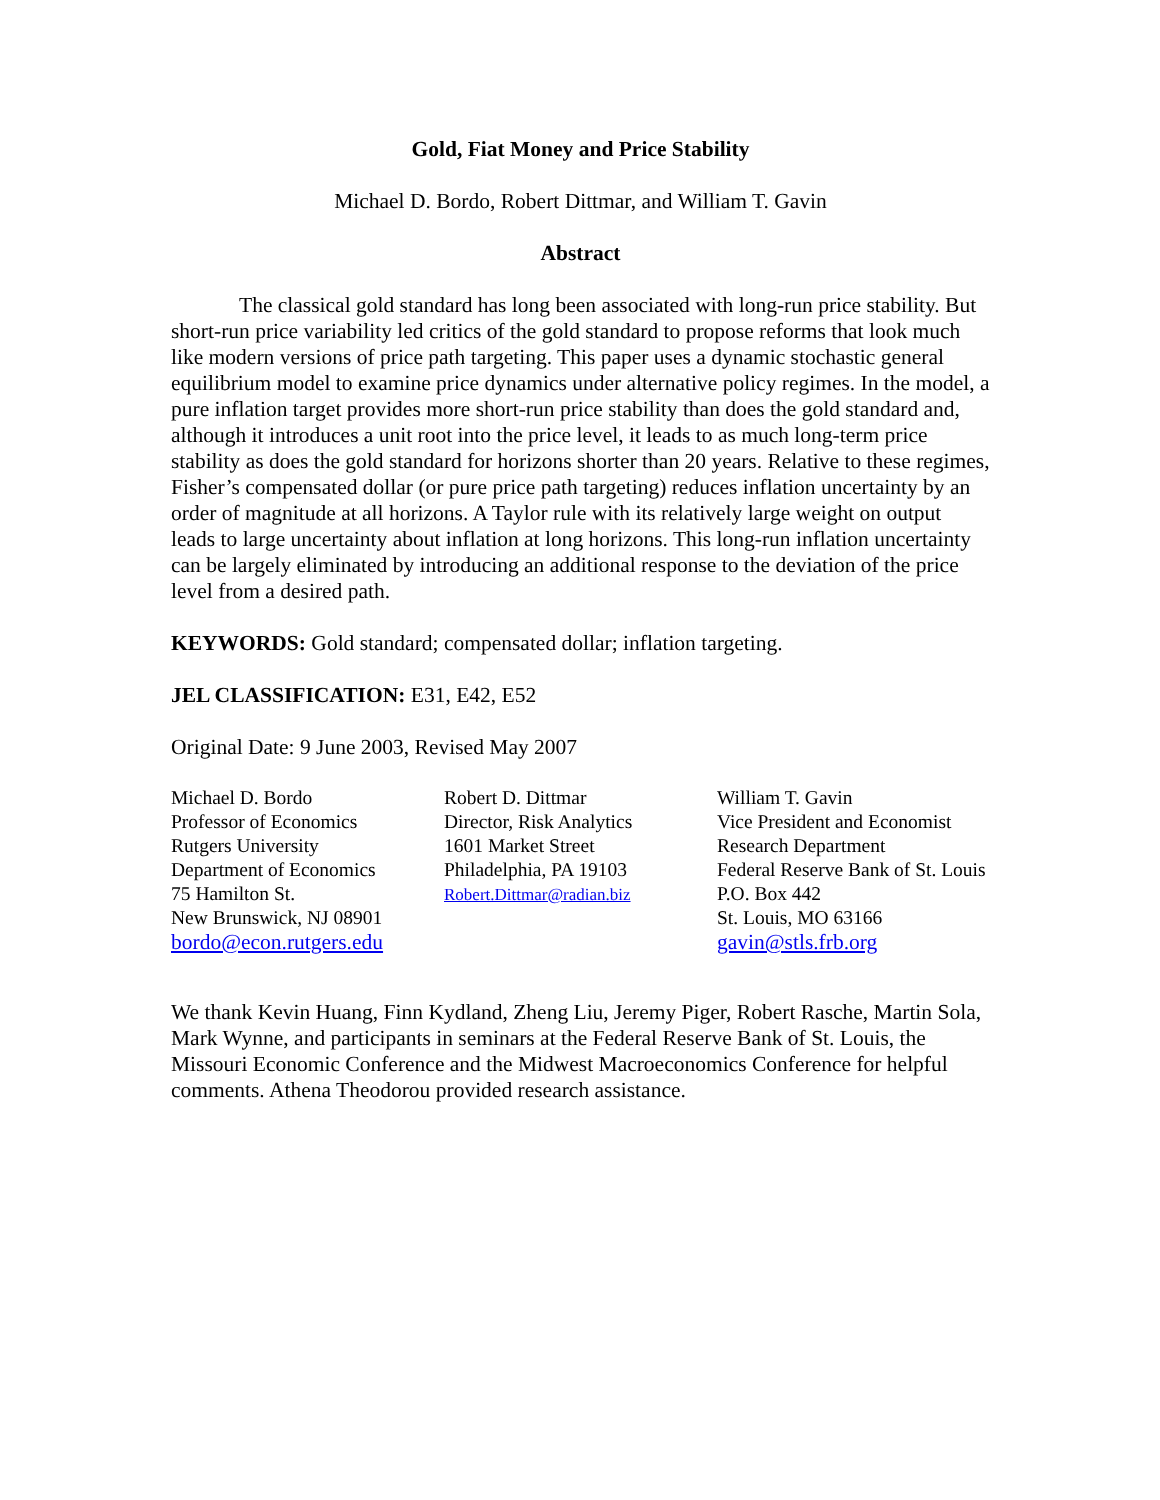Gold, Fiat Money and Price Stability
Michael D. Bordo, Robert Dittmar, and William T. Gavin
Abstract
The classical gold standard has long been associated with long-run price stability. But short-run price variability led critics of the gold standard to propose reforms that look much like modern versions of price path targeting. This paper uses a dynamic stochastic general equilibrium model to examine price dynamics under alternative policy regimes. In the model, a pure inflation target provides more short-run price stability than does the gold standard and, although it introduces a unit root into the price level, it leads to as much long-term price stability as does the gold standard for horizons shorter than 20 years. Relative to these regimes, Fisher’s compensated dollar (or pure price path targeting) reduces inflation uncertainty by an order of magnitude at all horizons. A Taylor rule with its relatively large weight on output leads to large uncertainty about inflation at long horizons. This long-run inflation uncertainty can be largely eliminated by introducing an additional response to the deviation of the price level from a desired path.
KEYWORDS: Gold standard; compensated dollar; inflation targeting.
JEL CLASSIFICATION: E31, E42, E52
Original Date: 9 June 2003, Revised May 2007
Michael D. Bordo
Professor of Economics
Rutgers University
Department of Economics
75 Hamilton St.
New Brunswick, NJ 08901
bordo@econ.rutgers.edu
Robert D. Dittmar
Director, Risk Analytics
1601 Market Street
Philadelphia, PA 19103
Robert.Dittmar@radian.biz
William T. Gavin
Vice President and Economist
Research Department
Federal Reserve Bank of St. Louis
P.O. Box 442
St. Louis, MO 63166
gavin@stls.frb.org
We thank Kevin Huang, Finn Kydland, Zheng Liu, Jeremy Piger, Robert Rasche, Martin Sola, Mark Wynne, and participants in seminars at the Federal Reserve Bank of St. Louis, the Missouri Economic Conference and the Midwest Macroeconomics Conference for helpful comments. Athena Theodorou provided research assistance.